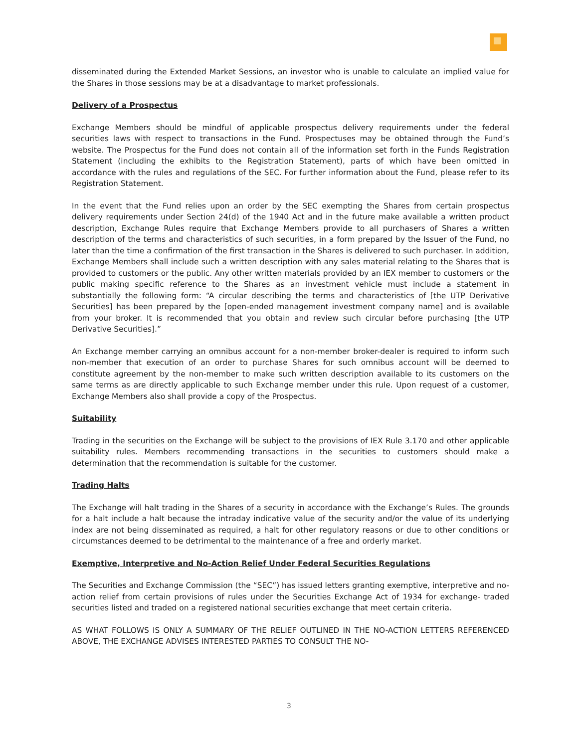disseminated during the Extended Market Sessions, an investor who is unable to calculate an implied value for the Shares in those sessions may be at a disadvantage to market professionals.
Delivery of a Prospectus
Exchange Members should be mindful of applicable prospectus delivery requirements under the federal securities laws with respect to transactions in the Fund. Prospectuses may be obtained through the Fund’s website. The Prospectus for the Fund does not contain all of the information set forth in the Funds Registration Statement (including the exhibits to the Registration Statement), parts of which have been omitted in accordance with the rules and regulations of the SEC. For further information about the Fund, please refer to its Registration Statement.
In the event that the Fund relies upon an order by the SEC exempting the Shares from certain prospectus delivery requirements under Section 24(d) of the 1940 Act and in the future make available a written product description, Exchange Rules require that Exchange Members provide to all purchasers of Shares a written description of the terms and characteristics of such securities, in a form prepared by the Issuer of the Fund, no later than the time a confirmation of the first transaction in the Shares is delivered to such purchaser. In addition, Exchange Members shall include such a written description with any sales material relating to the Shares that is provided to customers or the public. Any other written materials provided by an IEX member to customers or the public making specific reference to the Shares as an investment vehicle must include a statement in substantially the following form: “A circular describing the terms and characteristics of [the UTP Derivative Securities] has been prepared by the [open-ended management investment company name] and is available from your broker. It is recommended that you obtain and review such circular before purchasing [the UTP Derivative Securities].”
An Exchange member carrying an omnibus account for a non-member broker-dealer is required to inform such non-member that execution of an order to purchase Shares for such omnibus account will be deemed to constitute agreement by the non-member to make such written description available to its customers on the same terms as are directly applicable to such Exchange member under this rule. Upon request of a customer, Exchange Members also shall provide a copy of the Prospectus.
Suitability
Trading in the securities on the Exchange will be subject to the provisions of IEX Rule 3.170 and other applicable suitability rules. Members recommending transactions in the securities to customers should make a determination that the recommendation is suitable for the customer.
Trading Halts
The Exchange will halt trading in the Shares of a security in accordance with the Exchange’s Rules. The grounds for a halt include a halt because the intraday indicative value of the security and/or the value of its underlying index are not being disseminated as required, a halt for other regulatory reasons or due to other conditions or circumstances deemed to be detrimental to the maintenance of a free and orderly market.
Exemptive, Interpretive and No-Action Relief Under Federal Securities Regulations
The Securities and Exchange Commission (the “SEC”) has issued letters granting exemptive, interpretive and no-action relief from certain provisions of rules under the Securities Exchange Act of 1934 for exchange- traded securities listed and traded on a registered national securities exchange that meet certain criteria.
AS WHAT FOLLOWS IS ONLY A SUMMARY OF THE RELIEF OUTLINED IN THE NO-ACTION LETTERS REFERENCED ABOVE, THE EXCHANGE ADVISES INTERESTED PARTIES TO CONSULT THE NO-
3